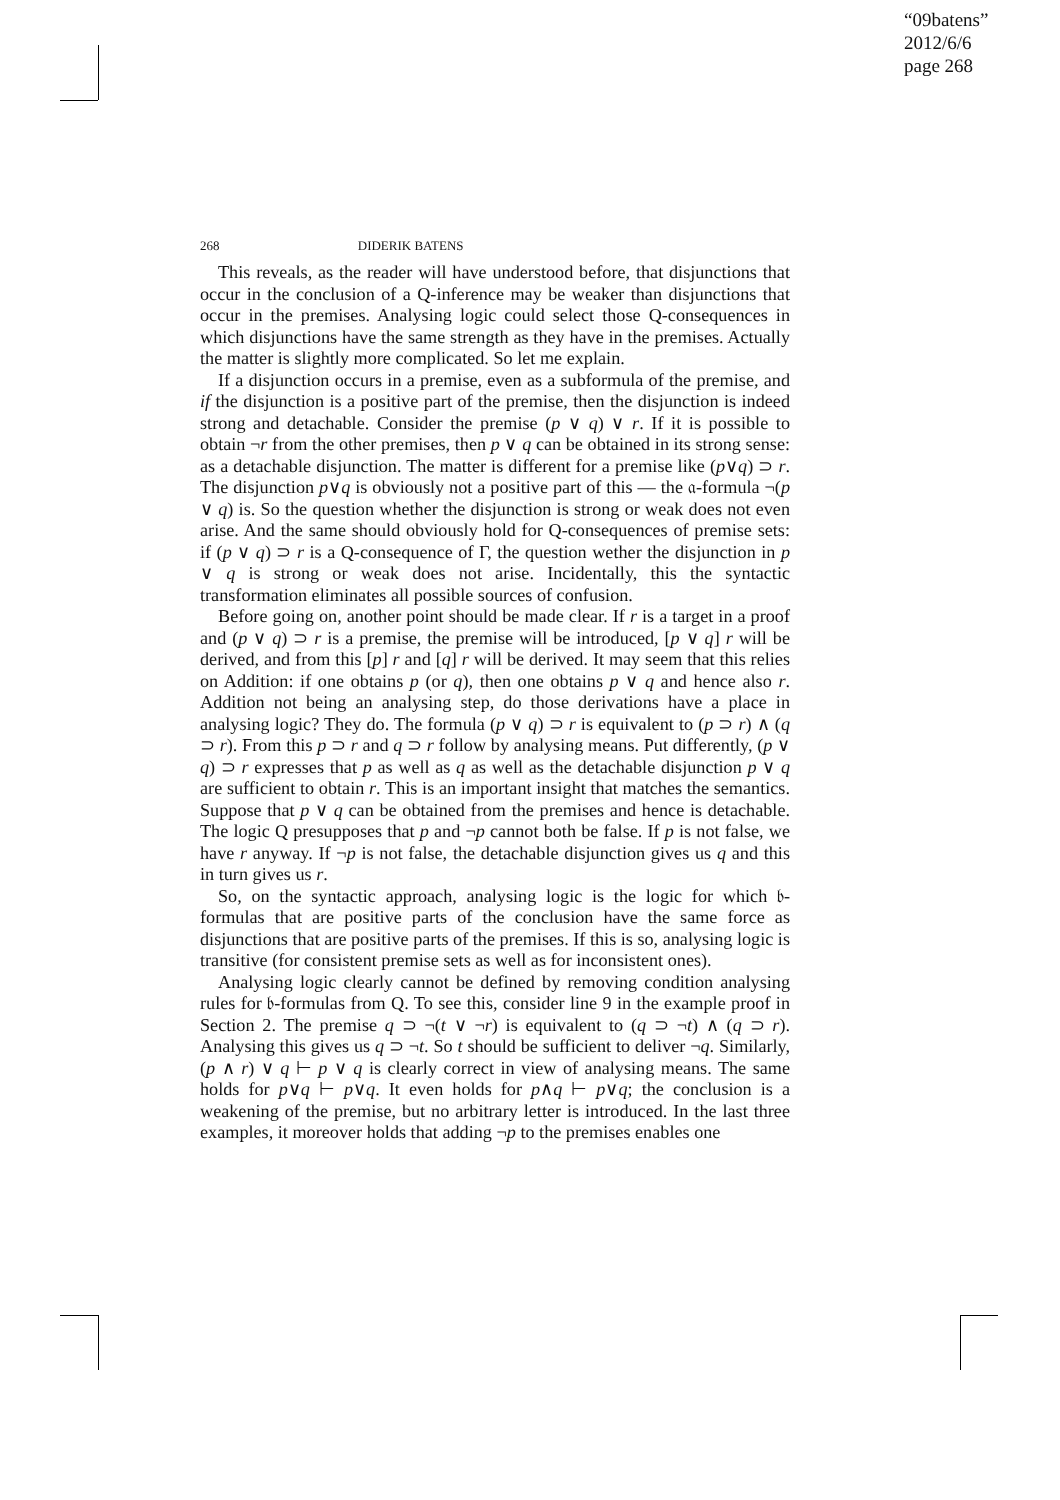“09batens”
2012/6/6
page 268
268 DIDERIK BATENS
This reveals, as the reader will have understood before, that disjunctions that occur in the conclusion of a Q-inference may be weaker than disjunctions that occur in the premises. Analysing logic could select those Q-consequences in which disjunctions have the same strength as they have in the premises. Actually the matter is slightly more complicated. So let me explain.
If a disjunction occurs in a premise, even as a subformula of the premise, and if the disjunction is a positive part of the premise, then the disjunction is indeed strong and detachable. Consider the premise (p ∨ q) ∨ r. If it is possible to obtain ¬r from the other premises, then p ∨ q can be obtained in its strong sense: as a detachable disjunction. The matter is different for a premise like (p∨q) ⊃ r. The disjunction p∨q is obviously not a positive part of this — the 𝔞-formula ¬(p ∨ q) is. So the question whether the disjunction is strong or weak does not even arise. And the same should obviously hold for Q-consequences of premise sets: if (p ∨ q) ⊃ r is a Q-consequence of Γ, the question wether the disjunction in p ∨ q is strong or weak does not arise. Incidentally, this the syntactic transformation eliminates all possible sources of confusion.
Before going on, another point should be made clear. If r is a target in a proof and (p ∨ q) ⊃ r is a premise, the premise will be introduced, [p ∨ q] r will be derived, and from this [p] r and [q] r will be derived. It may seem that this relies on Addition: if one obtains p (or q), then one obtains p ∨ q and hence also r. Addition not being an analysing step, do those derivations have a place in analysing logic? They do. The formula (p ∨ q) ⊃ r is equivalent to (p ⊃ r) ∧ (q ⊃ r). From this p ⊃ r and q ⊃ r follow by analysing means. Put differently, (p ∨ q) ⊃ r expresses that p as well as q as well as the detachable disjunction p ∨ q are sufficient to obtain r. This is an important insight that matches the semantics. Suppose that p ∨ q can be obtained from the premises and hence is detachable. The logic Q presupposes that p and ¬p cannot both be false. If p is not false, we have r anyway. If ¬p is not false, the detachable disjunction gives us q and this in turn gives us r.
So, on the syntactic approach, analysing logic is the logic for which 𝔟-formulas that are positive parts of the conclusion have the same force as disjunctions that are positive parts of the premises. If this is so, analysing logic is transitive (for consistent premise sets as well as for inconsistent ones).
Analysing logic clearly cannot be defined by removing condition analysing rules for 𝔟-formulas from Q. To see this, consider line 9 in the example proof in Section 2. The premise q ⊃ ¬(t ∨ ¬r) is equivalent to (q ⊃ ¬t) ∧ (q ⊃ r). Analysing this gives us q ⊃ ¬t. So t should be sufficient to deliver ¬q. Similarly, (p ∧ r) ∨ q ⊢ p ∨ q is clearly correct in view of analysing means. The same holds for p∨q ⊢ p∨q. It even holds for p∧q ⊢ p∨q; the conclusion is a weakening of the premise, but no arbitrary letter is introduced. In the last three examples, it moreover holds that adding ¬p to the premises enables one